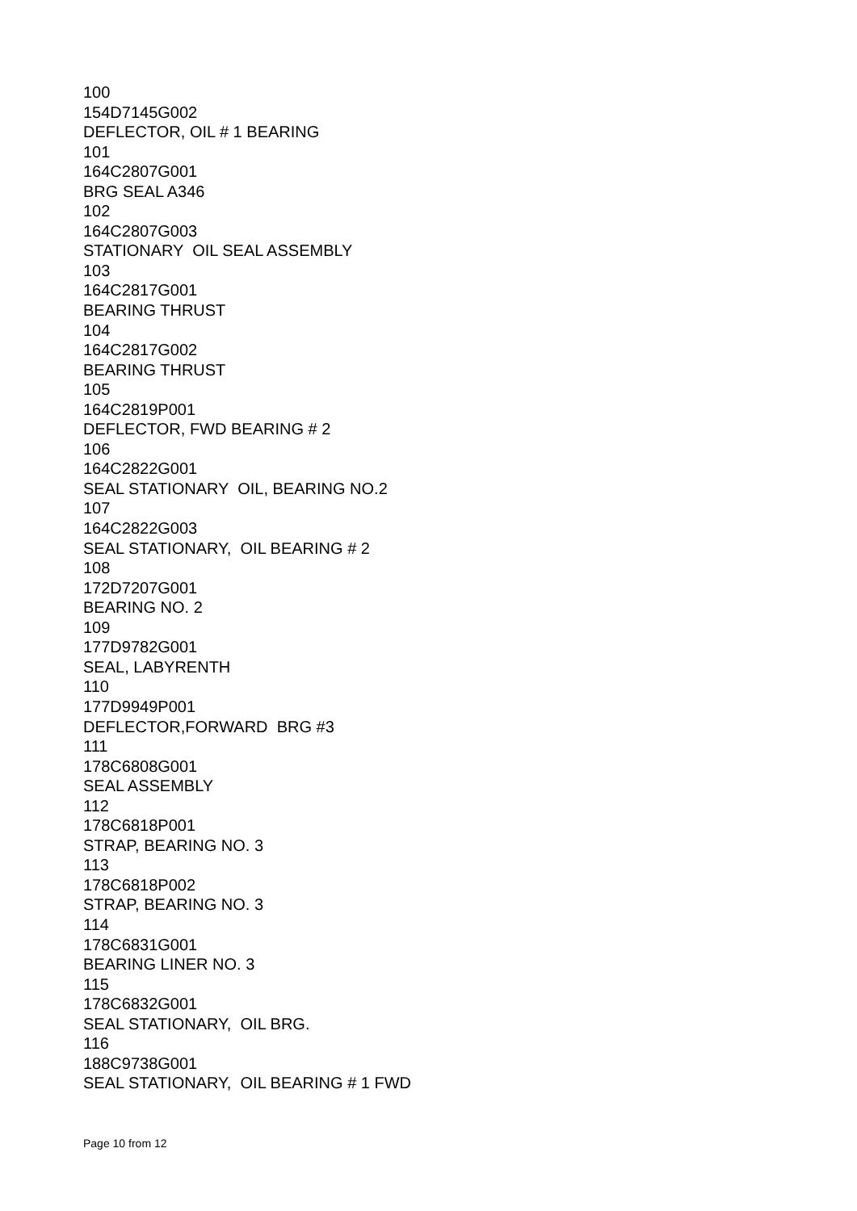100 154D7145G002 DEFLECTOR, OIL # 1 BEARING 101 164C2807G001 BRG SEAL A346 102 164C2807G003 STATIONARY OIL SEAL ASSEMBLY 103 164C2817G001 BEARING THRUST 104 164C2817G002 BEARING THRUST 105 164C2819P001 DEFLECTOR, FWD BEARING # 2 106 164C2822G001 SEAL STATIONARY OIL, BEARING NO.2 107 164C2822G003 SEAL STATIONARY, OIL BEARING # 2 108 172D7207G001 BEARING NO. 2 109 177D9782G001 SEAL, LABYRENTH 110 177D9949P001 DEFLECTOR,FORWARD BRG #3 111 178C6808G001 SEAL ASSEMBLY 112 178C6818P001 STRAP, BEARING NO. 3 113 178C6818P002 STRAP, BEARING NO. 3 114 178C6831G001 BEARING LINER NO. 3 115 178C6832G001 SEAL STATIONARY, OIL BRG. 116 188C9738G001 SEAL STATIONARY, OIL BEARING # 1 FWD
Page 10 from 12